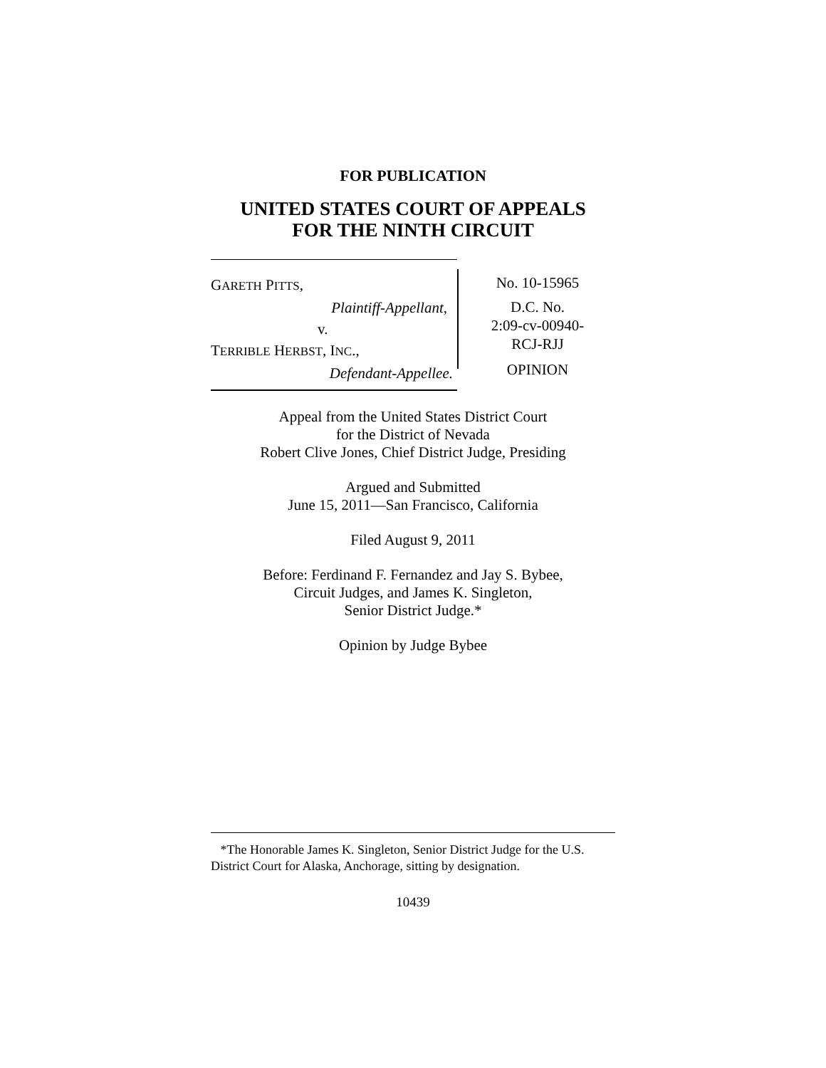FOR PUBLICATION
UNITED STATES COURT OF APPEALS
FOR THE NINTH CIRCUIT
GARETH PITTS,
Plaintiff-Appellant,
v.
TERRIBLE HERBST, INC.,
Defendant-Appellee.
No. 10-15965
D.C. No.
2:09-cv-00940-
RCJ-RJJ
OPINION
Appeal from the United States District Court
for the District of Nevada
Robert Clive Jones, Chief District Judge, Presiding
Argued and Submitted
June 15, 2011—San Francisco, California
Filed August 9, 2011
Before: Ferdinand F. Fernandez and Jay S. Bybee,
Circuit Judges, and James K. Singleton,
Senior District Judge.*
Opinion by Judge Bybee
*The Honorable James K. Singleton, Senior District Judge for the U.S. District Court for Alaska, Anchorage, sitting by designation.
10439